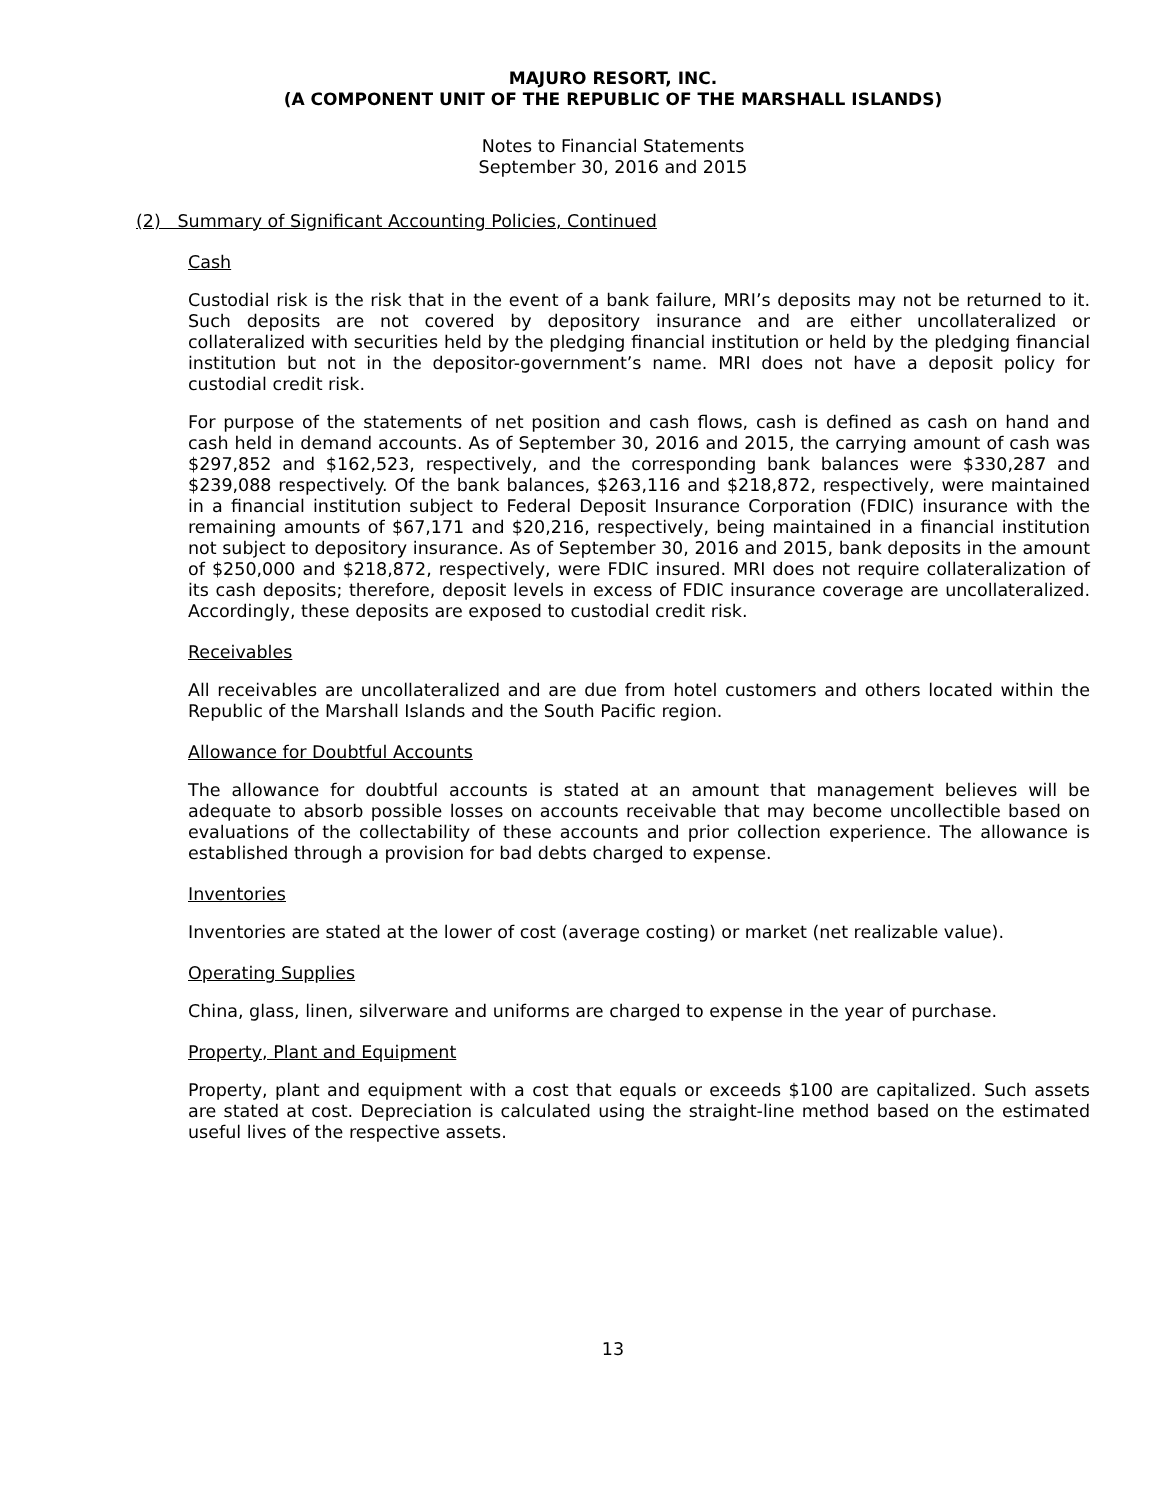MAJURO RESORT, INC.
(A COMPONENT UNIT OF THE REPUBLIC OF THE MARSHALL ISLANDS)
Notes to Financial Statements
September 30, 2016 and 2015
(2) Summary of Significant Accounting Policies, Continued
Cash
Custodial risk is the risk that in the event of a bank failure, MRI’s deposits may not be returned to it. Such deposits are not covered by depository insurance and are either uncollateralized or collateralized with securities held by the pledging financial institution or held by the pledging financial institution but not in the depositor-government’s name. MRI does not have a deposit policy for custodial credit risk.
For purpose of the statements of net position and cash flows, cash is defined as cash on hand and cash held in demand accounts. As of September 30, 2016 and 2015, the carrying amount of cash was $297,852 and $162,523, respectively, and the corresponding bank balances were $330,287 and $239,088 respectively. Of the bank balances, $263,116 and $218,872, respectively, were maintained in a financial institution subject to Federal Deposit Insurance Corporation (FDIC) insurance with the remaining amounts of $67,171 and $20,216, respectively, being maintained in a financial institution not subject to depository insurance. As of September 30, 2016 and 2015, bank deposits in the amount of $250,000 and $218,872, respectively, were FDIC insured. MRI does not require collateralization of its cash deposits; therefore, deposit levels in excess of FDIC insurance coverage are uncollateralized. Accordingly, these deposits are exposed to custodial credit risk.
Receivables
All receivables are uncollateralized and are due from hotel customers and others located within the Republic of the Marshall Islands and the South Pacific region.
Allowance for Doubtful Accounts
The allowance for doubtful accounts is stated at an amount that management believes will be adequate to absorb possible losses on accounts receivable that may become uncollectible based on evaluations of the collectability of these accounts and prior collection experience. The allowance is established through a provision for bad debts charged to expense.
Inventories
Inventories are stated at the lower of cost (average costing) or market (net realizable value).
Operating Supplies
China, glass, linen, silverware and uniforms are charged to expense in the year of purchase.
Property, Plant and Equipment
Property, plant and equipment with a cost that equals or exceeds $100 are capitalized. Such assets are stated at cost. Depreciation is calculated using the straight-line method based on the estimated useful lives of the respective assets.
13